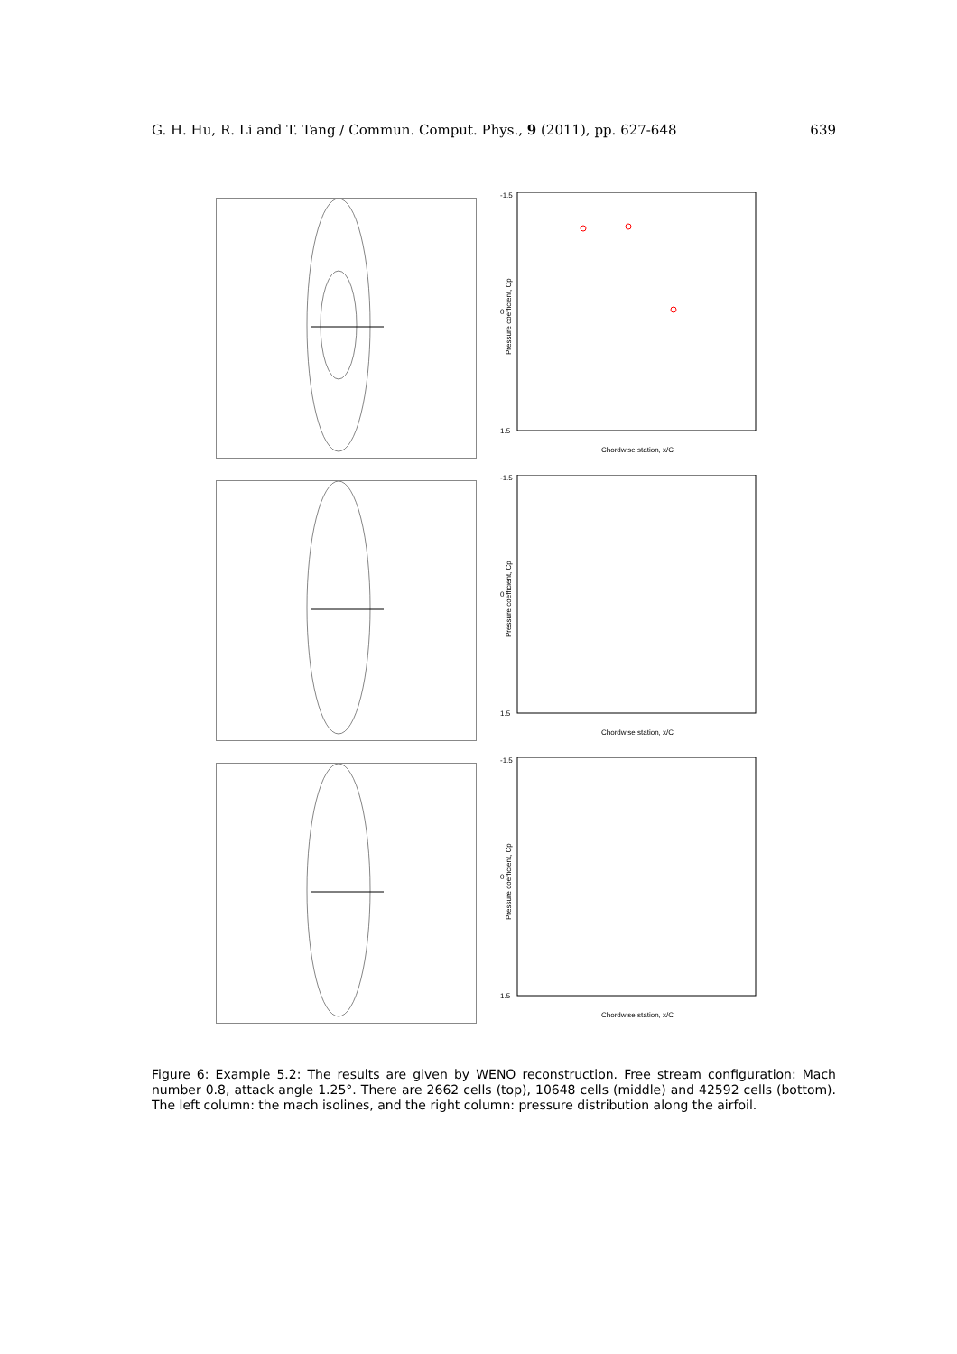G. H. Hu, R. Li and T. Tang / Commun. Comput. Phys., 9 (2011), pp. 627-648 639
-1.5
0
1.5
Chordwise station, x/C
Pressure coefficient, Cp
-1.5
0
1.5
Chordwise station, x/C
Pressure coefficient, Cp
-1.5
0
1.5
Chordwise station, x/C
Pressure coefficient, Cp
Figure 6: Example 5.2: The results are given by WENO reconstruction. Free stream configuration: Mach number 0.8, attack angle 1.25°. There are 2662 cells (top), 10648 cells (middle) and 42592 cells (bottom). The left column: the mach isolines, and the right column: pressure distribution along the airfoil.